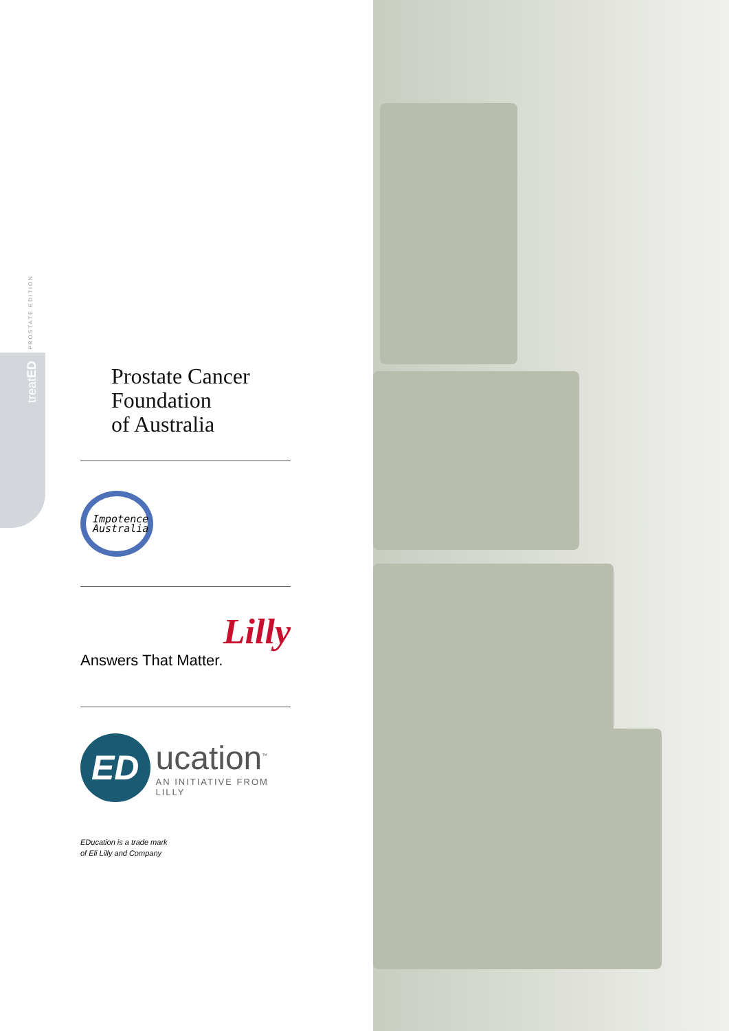PROSTATE EDITION
treatED
Prostate Cancer
Foundation
of Australia
Impotence
Australia
Lilly
Answers That Matter.
ED
ucation<sup>™</sup>
AN INITIATIVE FROM LILLY
EDucation is a trade mark
of Eli Lilly and Company